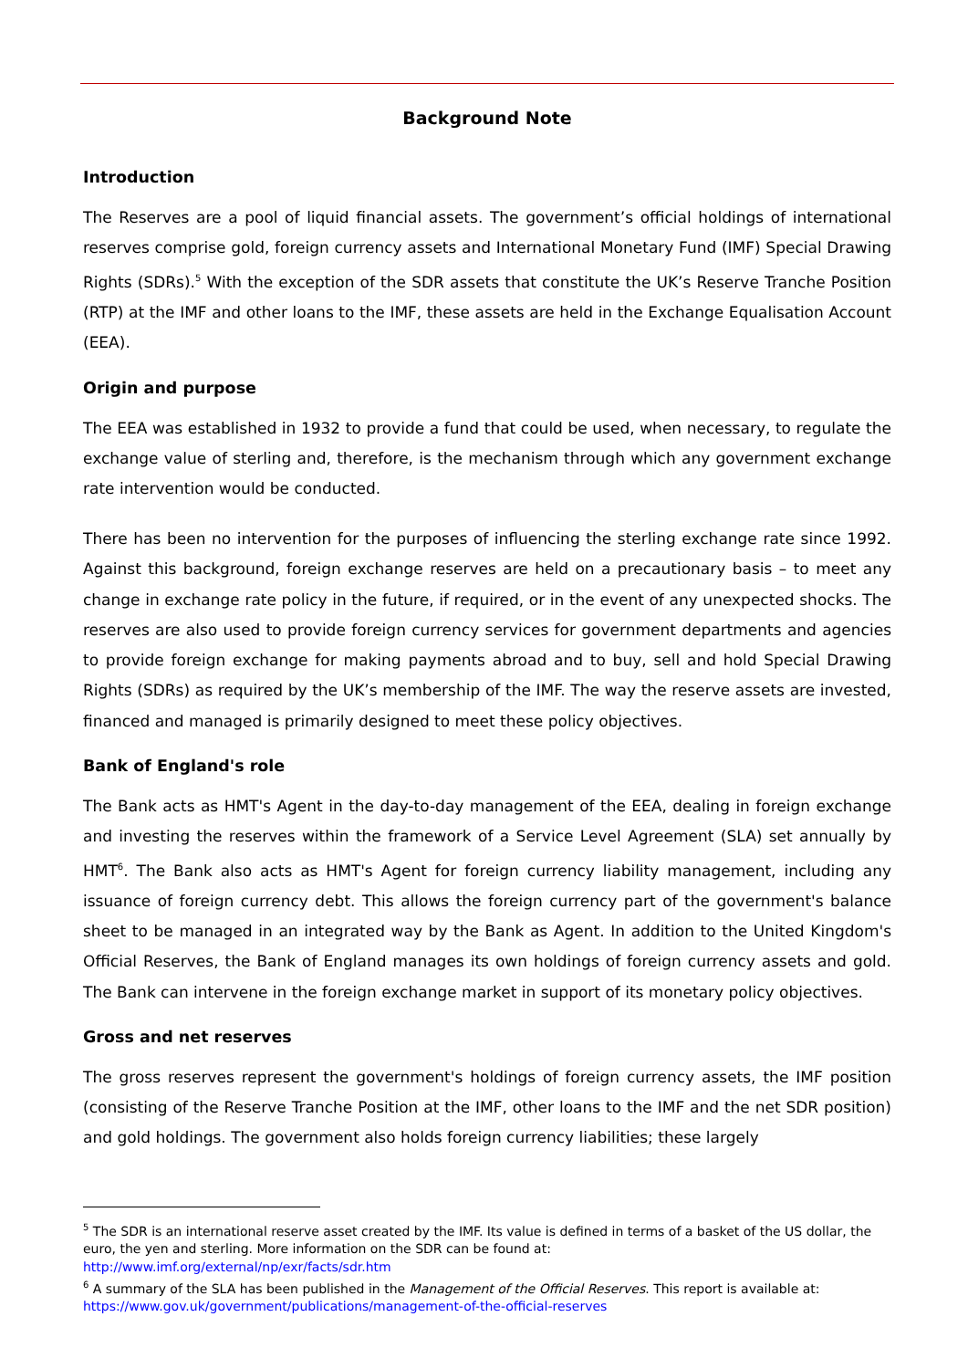Background Note
Introduction
The Reserves are a pool of liquid financial assets. The government’s official holdings of international reserves comprise gold, foreign currency assets and International Monetary Fund (IMF) Special Drawing Rights (SDRs).<sup>5</sup> With the exception of the SDR assets that constitute the UK’s Reserve Tranche Position (RTP) at the IMF and other loans to the IMF, these assets are held in the Exchange Equalisation Account (EEA).
Origin and purpose
The EEA was established in 1932 to provide a fund that could be used, when necessary, to regulate the exchange value of sterling and, therefore, is the mechanism through which any government exchange rate intervention would be conducted.
There has been no intervention for the purposes of influencing the sterling exchange rate since 1992. Against this background, foreign exchange reserves are held on a precautionary basis – to meet any change in exchange rate policy in the future, if required, or in the event of any unexpected shocks. The reserves are also used to provide foreign currency services for government departments and agencies to provide foreign exchange for making payments abroad and to buy, sell and hold Special Drawing Rights (SDRs) as required by the UK’s membership of the IMF. The way the reserve assets are invested, financed and managed is primarily designed to meet these policy objectives.
Bank of England's role
The Bank acts as HMT's Agent in the day-to-day management of the EEA, dealing in foreign exchange and investing the reserves within the framework of a Service Level Agreement (SLA) set annually by HMT<sup>6</sup>. The Bank also acts as HMT's Agent for foreign currency liability management, including any issuance of foreign currency debt. This allows the foreign currency part of the government's balance sheet to be managed in an integrated way by the Bank as Agent. In addition to the United Kingdom's Official Reserves, the Bank of England manages its own holdings of foreign currency assets and gold. The Bank can intervene in the foreign exchange market in support of its monetary policy objectives.
Gross and net reserves
The gross reserves represent the government's holdings of foreign currency assets, the IMF position (consisting of the Reserve Tranche Position at the IMF, other loans to the IMF and the net SDR position) and gold holdings. The government also holds foreign currency liabilities; these largely
<sup>5</sup> The SDR is an international reserve asset created by the IMF. Its value is defined in terms of a basket of the US dollar, the euro, the yen and sterling. More information on the SDR can be found at:
http://www.imf.org/external/np/exr/facts/sdr.htm
<sup>6</sup> A summary of the SLA has been published in the Management of the Official Reserves. This report is available at:
https://www.gov.uk/government/publications/management-of-the-official-reserves